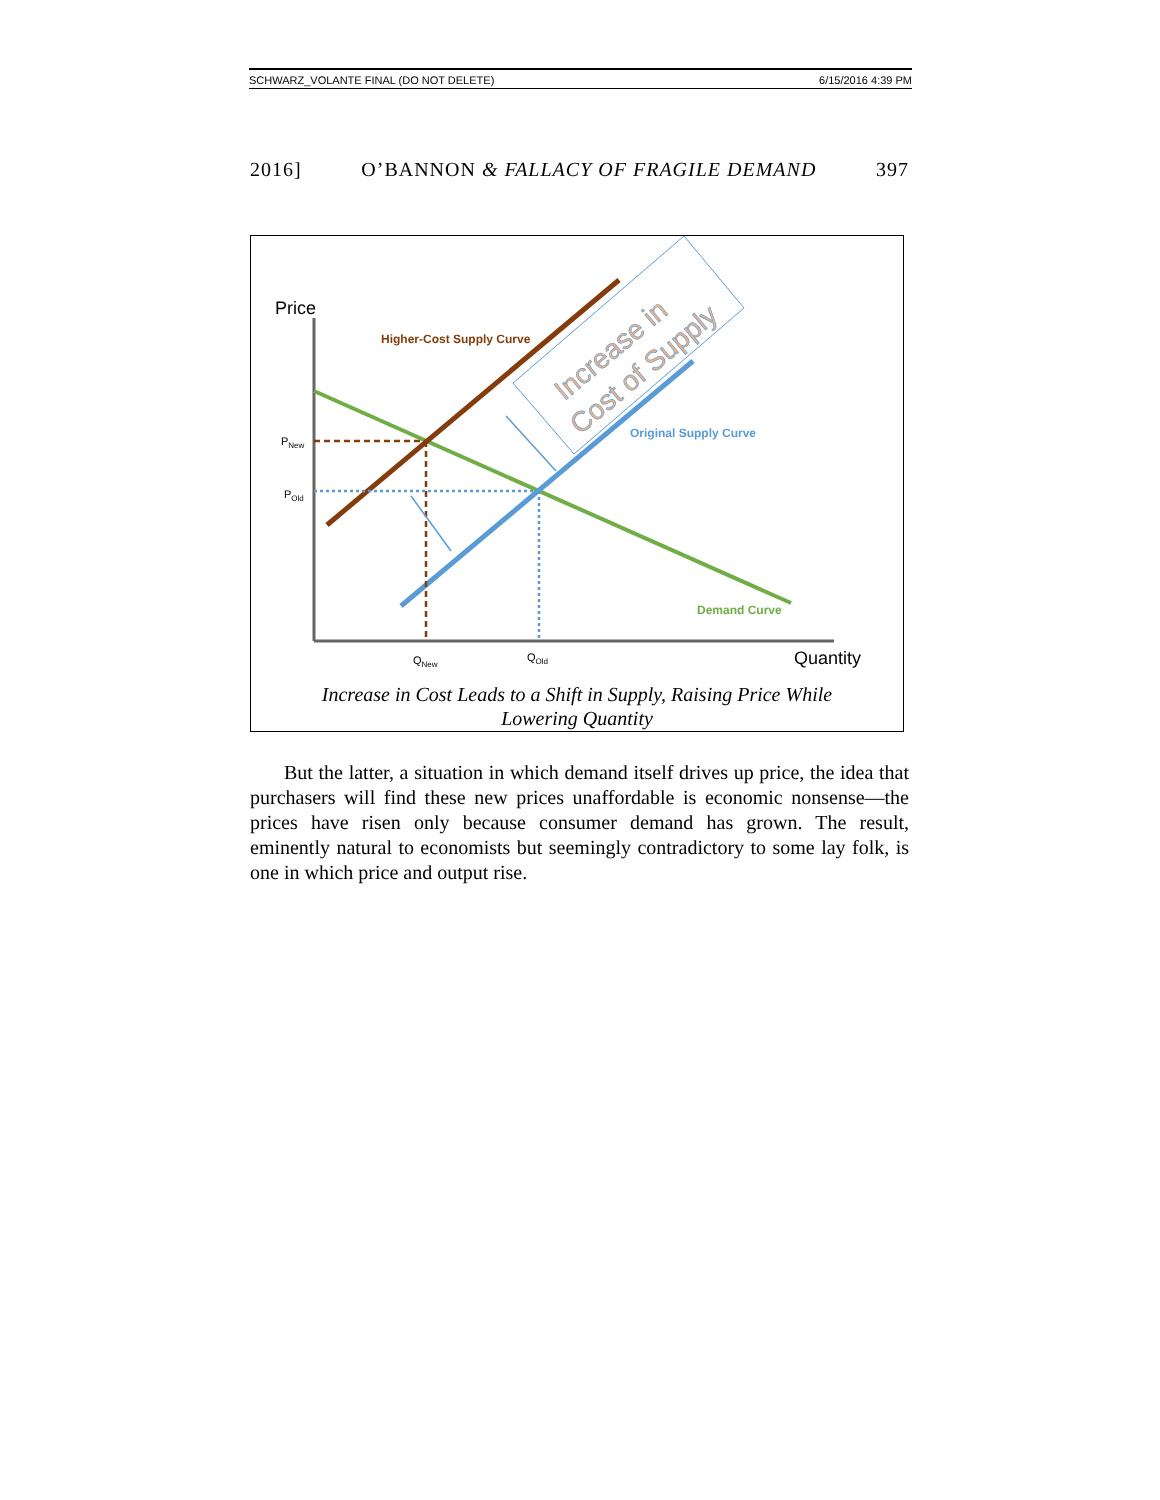SCHWARZ_VOLANTE FINAL (DO NOT DELETE) 6/15/2016 4:39 PM
2016] O’BANNON & FALLACY OF FRAGILE DEMAND 397
Price
Quantity
Higher-Cost Supply Curve
Original Supply Curve
Demand Curve
PNew
POld
QNew
QOld
Increase in
Cost of Supply
Increase in Cost Leads to a Shift in Supply, Raising Price While
Lowering Quantity
But the latter, a situation in which demand itself drives up price, the idea that purchasers will find these new prices unaffordable is economic nonsense—the prices have risen only because consumer demand has grown. The result, eminently natural to economists but seemingly contradictory to some lay folk, is one in which price and output rise.